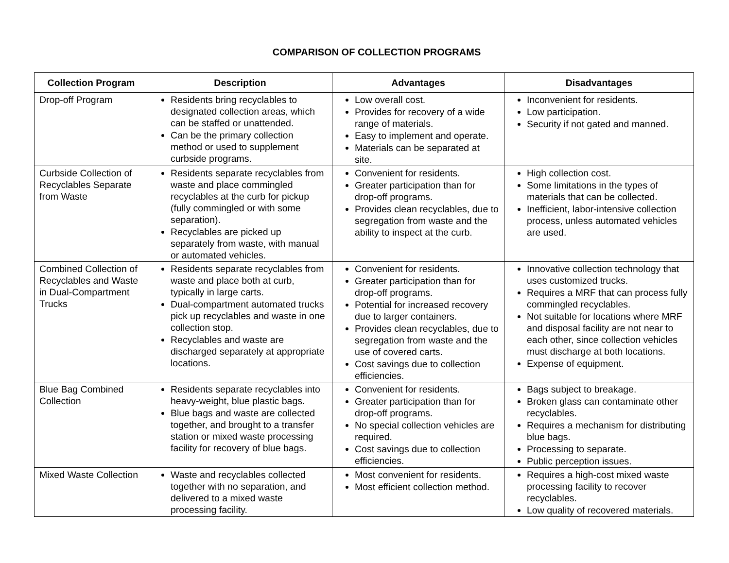COMPARISON OF COLLECTION PROGRAMS
| Collection Program | Description | Advantages | Disadvantages |
| --- | --- | --- | --- |
| Drop-off Program | Residents bring recyclables to designated collection areas, which can be staffed or unattended. Can be the primary collection method or used to supplement curbside programs. | Low overall cost. Provides for recovery of a wide range of materials. Easy to implement and operate. Materials can be separated at site. | Inconvenient for residents. Low participation. Security if not gated and manned. |
| Curbside Collection of Recyclables Separate from Waste | Residents separate recyclables from waste and place commingled recyclables at the curb for pickup (fully commingled or with some separation). Recyclables are picked up separately from waste, with manual or automated vehicles. | Convenient for residents. Greater participation than for drop-off programs. Provides clean recyclables, due to segregation from waste and the ability to inspect at the curb. | High collection cost. Some limitations in the types of materials that can be collected. Inefficient, labor-intensive collection process, unless automated vehicles are used. |
| Combined Collection of Recyclables and Waste in Dual-Compartment Trucks | Residents separate recyclables from waste and place both at curb, typically in large carts. Dual-compartment automated trucks pick up recyclables and waste in one collection stop. Recyclables and waste are discharged separately at appropriate locations. | Convenient for residents. Greater participation than for drop-off programs. Potential for increased recovery due to larger containers. Provides clean recyclables, due to segregation from waste and the use of covered carts. Cost savings due to collection efficiencies. | Innovative collection technology that uses customized trucks. Requires a MRF that can process fully commingled recyclables. Not suitable for locations where MRF and disposal facility are not near to each other, since collection vehicles must discharge at both locations. Expense of equipment. |
| Blue Bag Combined Collection | Residents separate recyclables into heavy-weight, blue plastic bags. Blue bags and waste are collected together, and brought to a transfer station or mixed waste processing facility for recovery of blue bags. | Convenient for residents. Greater participation than for drop-off programs. No special collection vehicles are required. Cost savings due to collection efficiencies. | Bags subject to breakage. Broken glass can contaminate other recyclables. Requires a mechanism for distributing blue bags. Processing to separate. Public perception issues. |
| Mixed Waste Collection | Waste and recyclables collected together with no separation, and delivered to a mixed waste processing facility. | Most convenient for residents. Most efficient collection method. | Requires a high-cost mixed waste processing facility to recover recyclables. Low quality of recovered materials. |